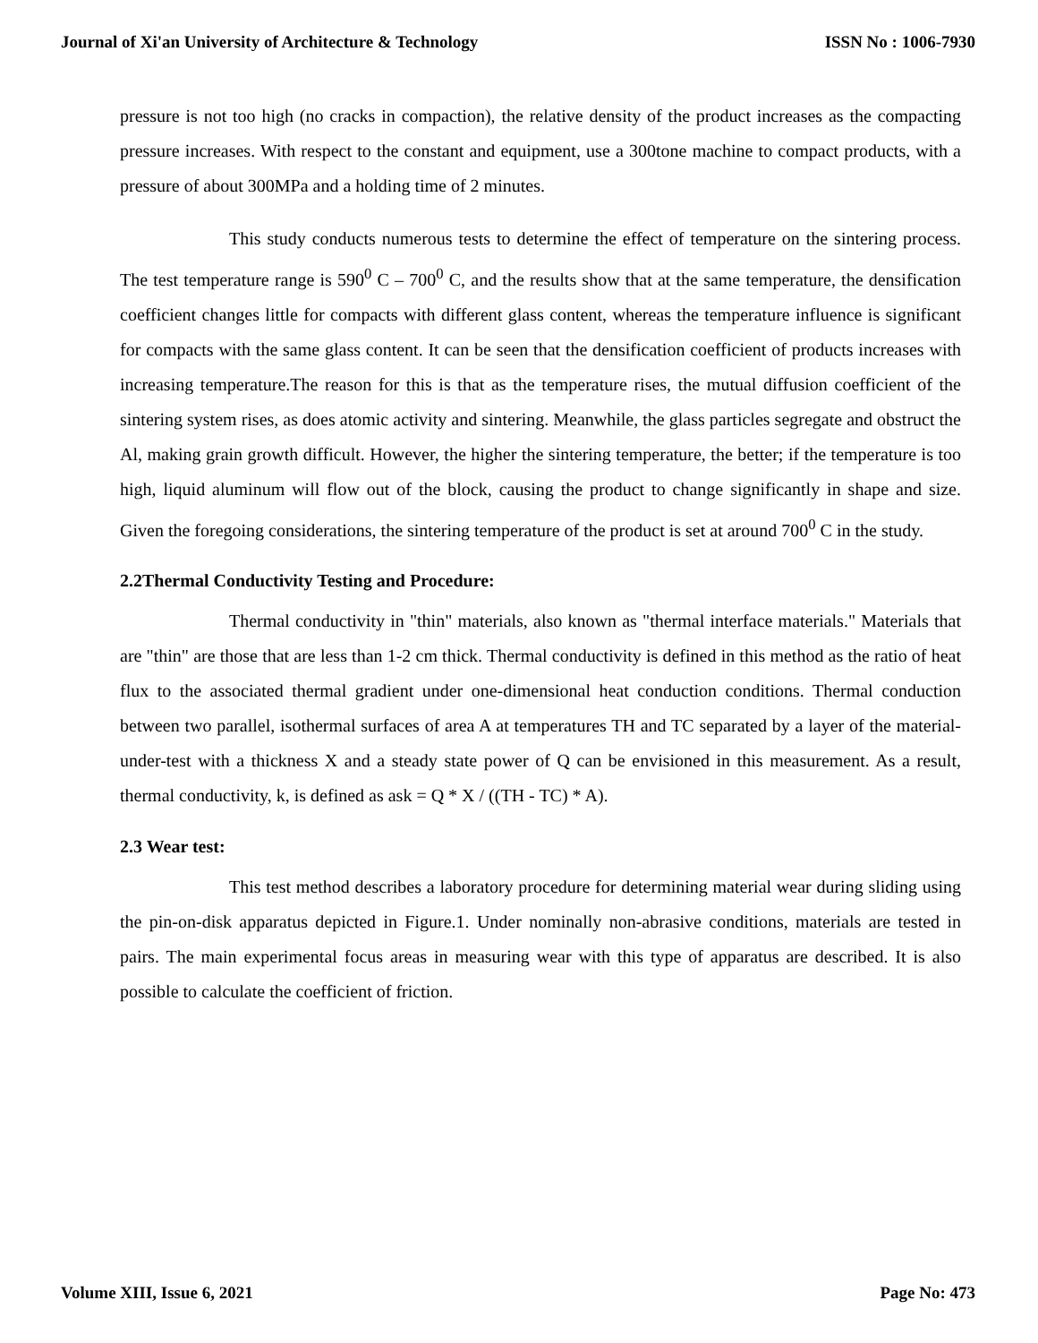Journal of Xi'an University of Architecture & Technology ISSN No : 1006-7930
pressure is not too high (no cracks in compaction), the relative density of the product increases as the compacting pressure increases. With respect to the constant and equipment, use a 300tone machine to compact products, with a pressure of about 300MPa and a holding time of 2 minutes.
This study conducts numerous tests to determine the effect of temperature on the sintering process. The test temperature range is 590<sup>0</sup> C – 700<sup>0</sup> C, and the results show that at the same temperature, the densification coefficient changes little for compacts with different glass content, whereas the temperature influence is significant for compacts with the same glass content. It can be seen that the densification coefficient of products increases with increasing temperature.The reason for this is that as the temperature rises, the mutual diffusion coefficient of the sintering system rises, as does atomic activity and sintering. Meanwhile, the glass particles segregate and obstruct the Al, making grain growth difficult. However, the higher the sintering temperature, the better; if the temperature is too high, liquid aluminum will flow out of the block, causing the product to change significantly in shape and size. Given the foregoing considerations, the sintering temperature of the product is set at around 700<sup>0</sup> C in the study.
2.2Thermal Conductivity Testing and Procedure:
Thermal conductivity in "thin" materials, also known as "thermal interface materials." Materials that are "thin" are those that are less than 1-2 cm thick. Thermal conductivity is defined in this method as the ratio of heat flux to the associated thermal gradient under one-dimensional heat conduction conditions. Thermal conduction between two parallel, isothermal surfaces of area A at temperatures TH and TC separated by a layer of the material-under-test with a thickness X and a steady state power of Q can be envisioned in this measurement. As a result, thermal conductivity, k, is defined as ask = Q * X / ((TH - TC) * A).
2.3 Wear test:
This test method describes a laboratory procedure for determining material wear during sliding using the pin-on-disk apparatus depicted in Figure.1. Under nominally non-abrasive conditions, materials are tested in pairs. The main experimental focus areas in measuring wear with this type of apparatus are described. It is also possible to calculate the coefficient of friction.
Volume XIII, Issue 6, 2021 Page No: 473